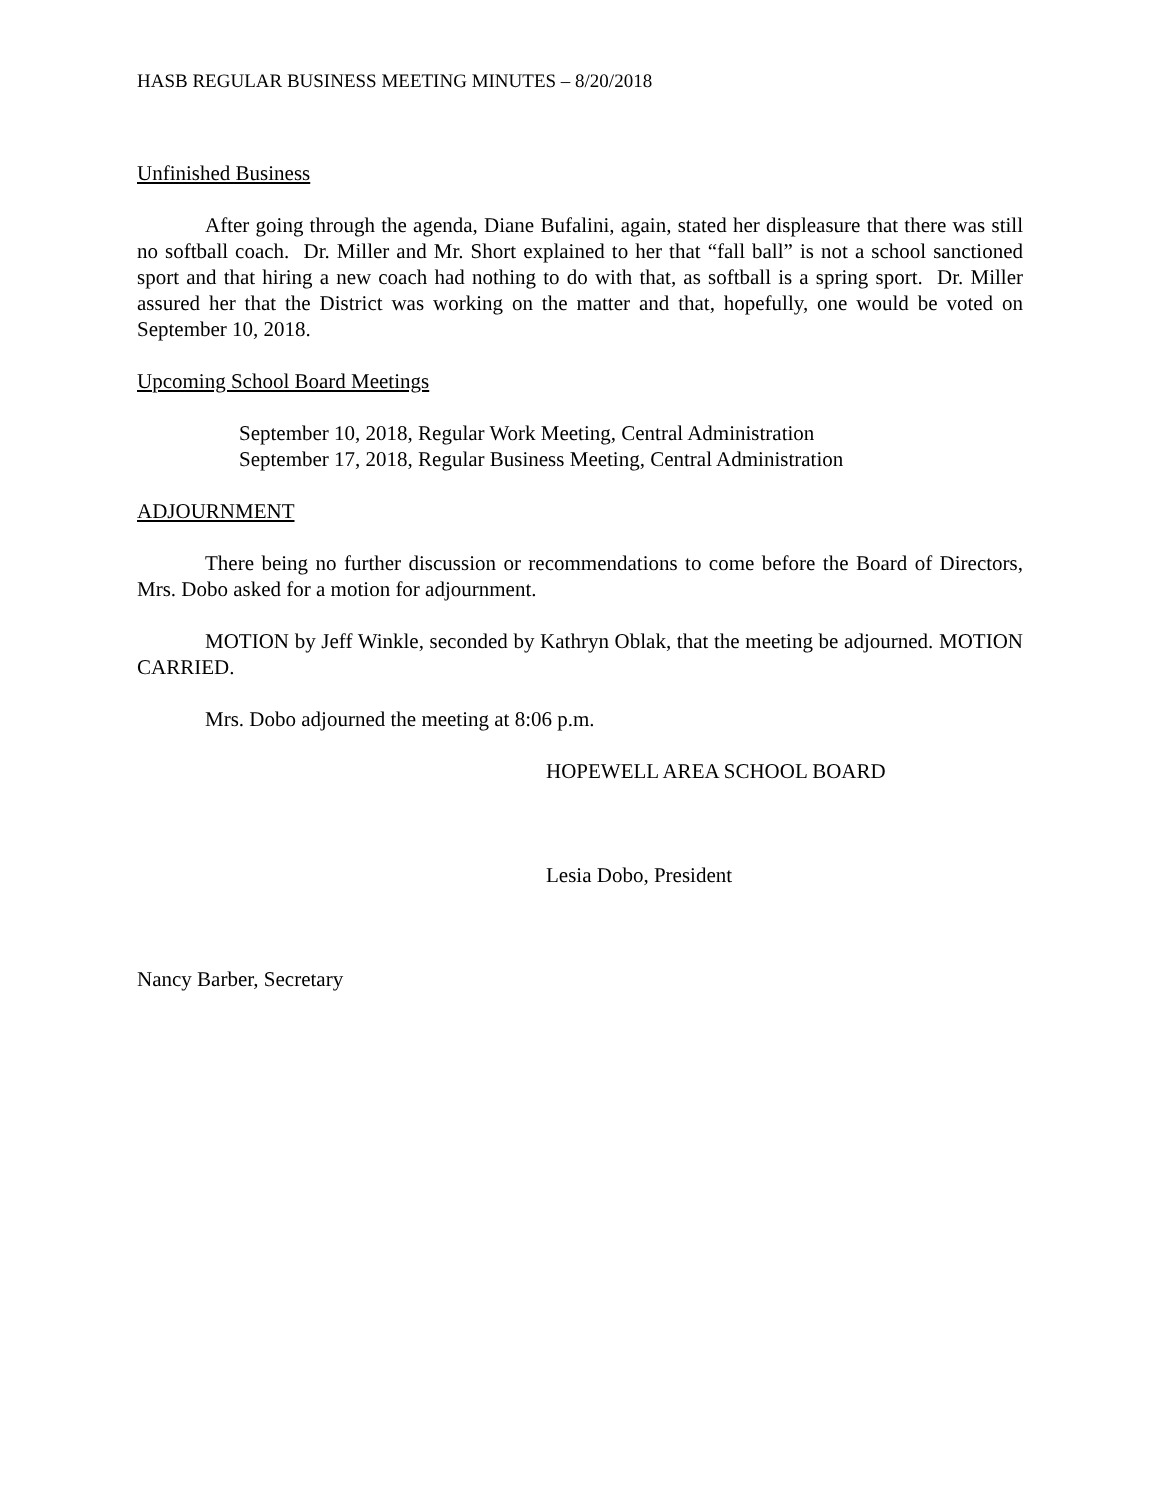HASB REGULAR BUSINESS MEETING MINUTES – 8/20/2018
Unfinished Business
After going through the agenda, Diane Bufalini, again, stated her displeasure that there was still no softball coach. Dr. Miller and Mr. Short explained to her that “fall ball” is not a school sanctioned sport and that hiring a new coach had nothing to do with that, as softball is a spring sport. Dr. Miller assured her that the District was working on the matter and that, hopefully, one would be voted on September 10, 2018.
Upcoming School Board Meetings
September 10, 2018, Regular Work Meeting, Central Administration
September 17, 2018, Regular Business Meeting, Central Administration
ADJOURNMENT
There being no further discussion or recommendations to come before the Board of Directors, Mrs. Dobo asked for a motion for adjournment.
MOTION by Jeff Winkle, seconded by Kathryn Oblak, that the meeting be adjourned. MOTION CARRIED.
Mrs. Dobo adjourned the meeting at 8:06 p.m.
HOPEWELL AREA SCHOOL BOARD
Lesia Dobo, President
Nancy Barber, Secretary